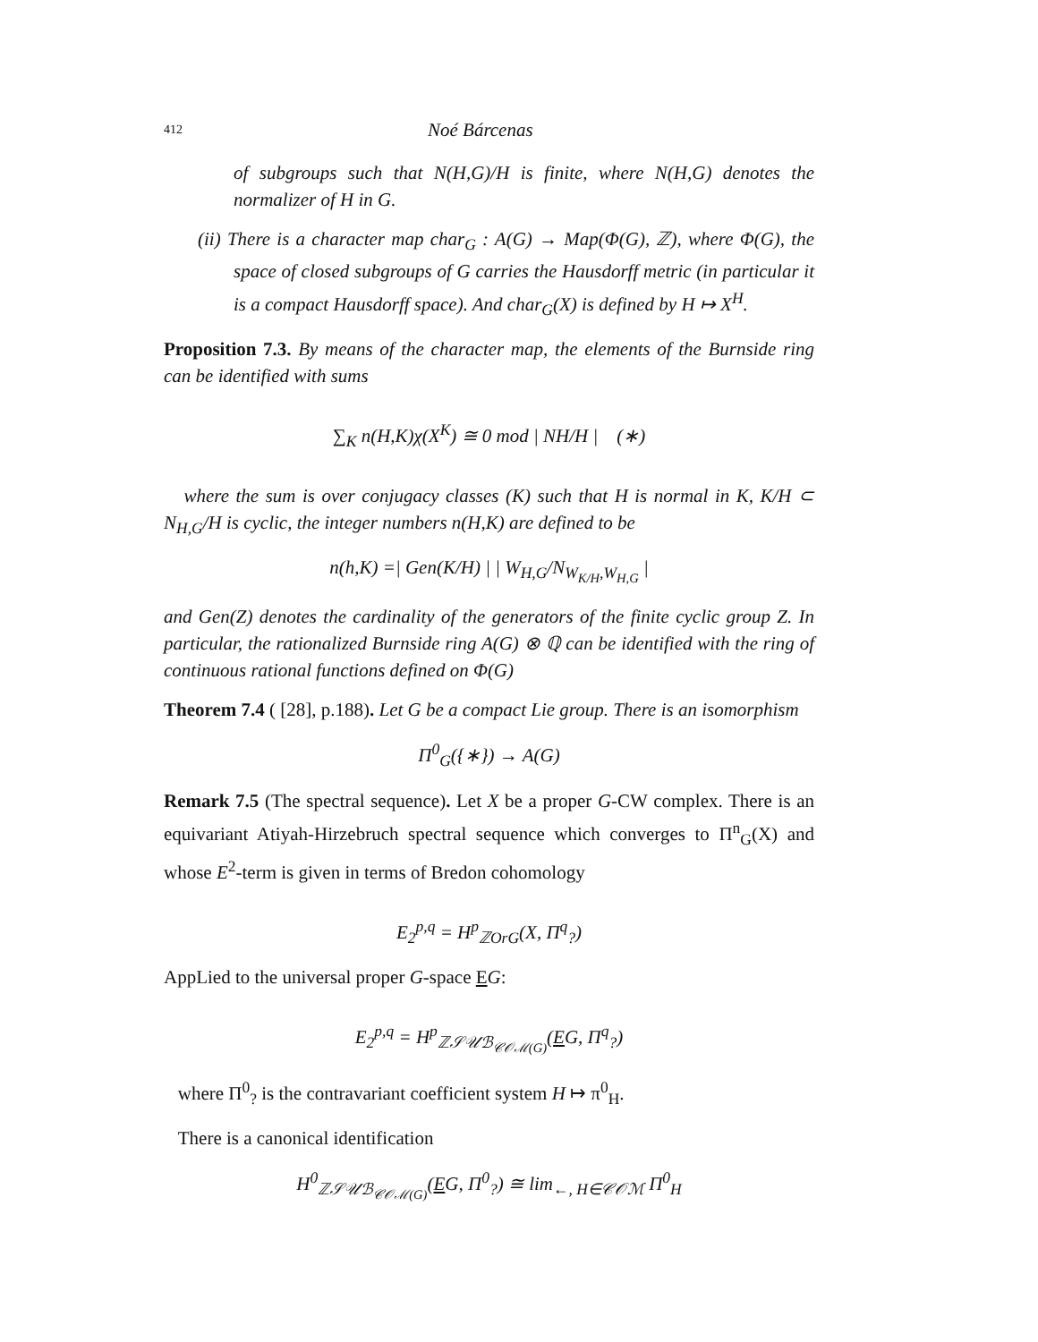412 Noé Bárcenas
of subgroups such that N(H,G)/H is finite, where N(H,G) denotes the normalizer of H in G.
(ii) There is a character map char<sub>G</sub> : A(G) → Map(Φ(G), ℤ), where Φ(G), the space of closed subgroups of G carries the Hausdorff metric (in particular it is a compact Hausdorff space). And char<sub>G</sub>(X) is defined by H ↦ X<sup>H</sup>.
Proposition 7.3. By means of the character map, the elements of the Burnside ring can be identified with sums
∑<sub>K</sub> n(H,K)χ(X<sup>K</sup>) ≅ 0 mod | NH/H | (∗)
where the sum is over conjugacy classes (K) such that H is normal in K, K/H ⊂ N<sub>H,G</sub>/H is cyclic, the integer numbers n(H,K) are defined to be
n(h,K) =| Gen(K/H) | | W<sub>H,G</sub>/N<sub>W<sub>K/H</sub>,W<sub>H,G</sub></sub> |
and Gen(Z) denotes the cardinality of the generators of the finite cyclic group Z. In particular, the rationalized Burnside ring A(G) ⊗ ℚ can be identified with the ring of continuous rational functions defined on Φ(G)
Theorem 7.4 ( [28], p.188). Let G be a compact Lie group. There is an isomorphism
Π<sup>0</sup><sub>G</sub>({∗}) → A(G)
Remark 7.5 (The spectral sequence). Let X be a proper G-CW complex. There is an equivariant Atiyah-Hirzebruch spectral sequence which converges to Π<sup>n</sup><sub>G</sub>(X) and whose E<sup>2</sup>-term is given in terms of Bredon cohomology
E<sub>2</sub><sup>p,q</sup> = H<sup>p</sup><sub>ℤOrG</sub>(X, Π<sup>q</sup><sub>?</sub>)
AppLied to the universal proper G-space EG:
E<sub>2</sub><sup>p,q</sup> = H<sup>p</sup><sub>ℤ𝒮𝒰ℬ<sub>𝒞𝒪ℳ(G)</sub></sub>(EG, Π<sup>q</sup><sub>?</sub>)
where Π<sup>0</sup><sub>?</sub> is the contravariant coefficient system H ↦ π<sup>0</sup><sub>H</sub>.
There is a canonical identification
H<sup>0</sup><sub>ℤ𝒮𝒰ℬ<sub>𝒞𝒪ℳ(G)</sub></sub>(EG, Π<sup>0</sup><sub>?</sub>) ≅ lim<sub>←, H∈𝒞𝒪ℳ</sub> Π<sup>0</sup><sub>H</sub>